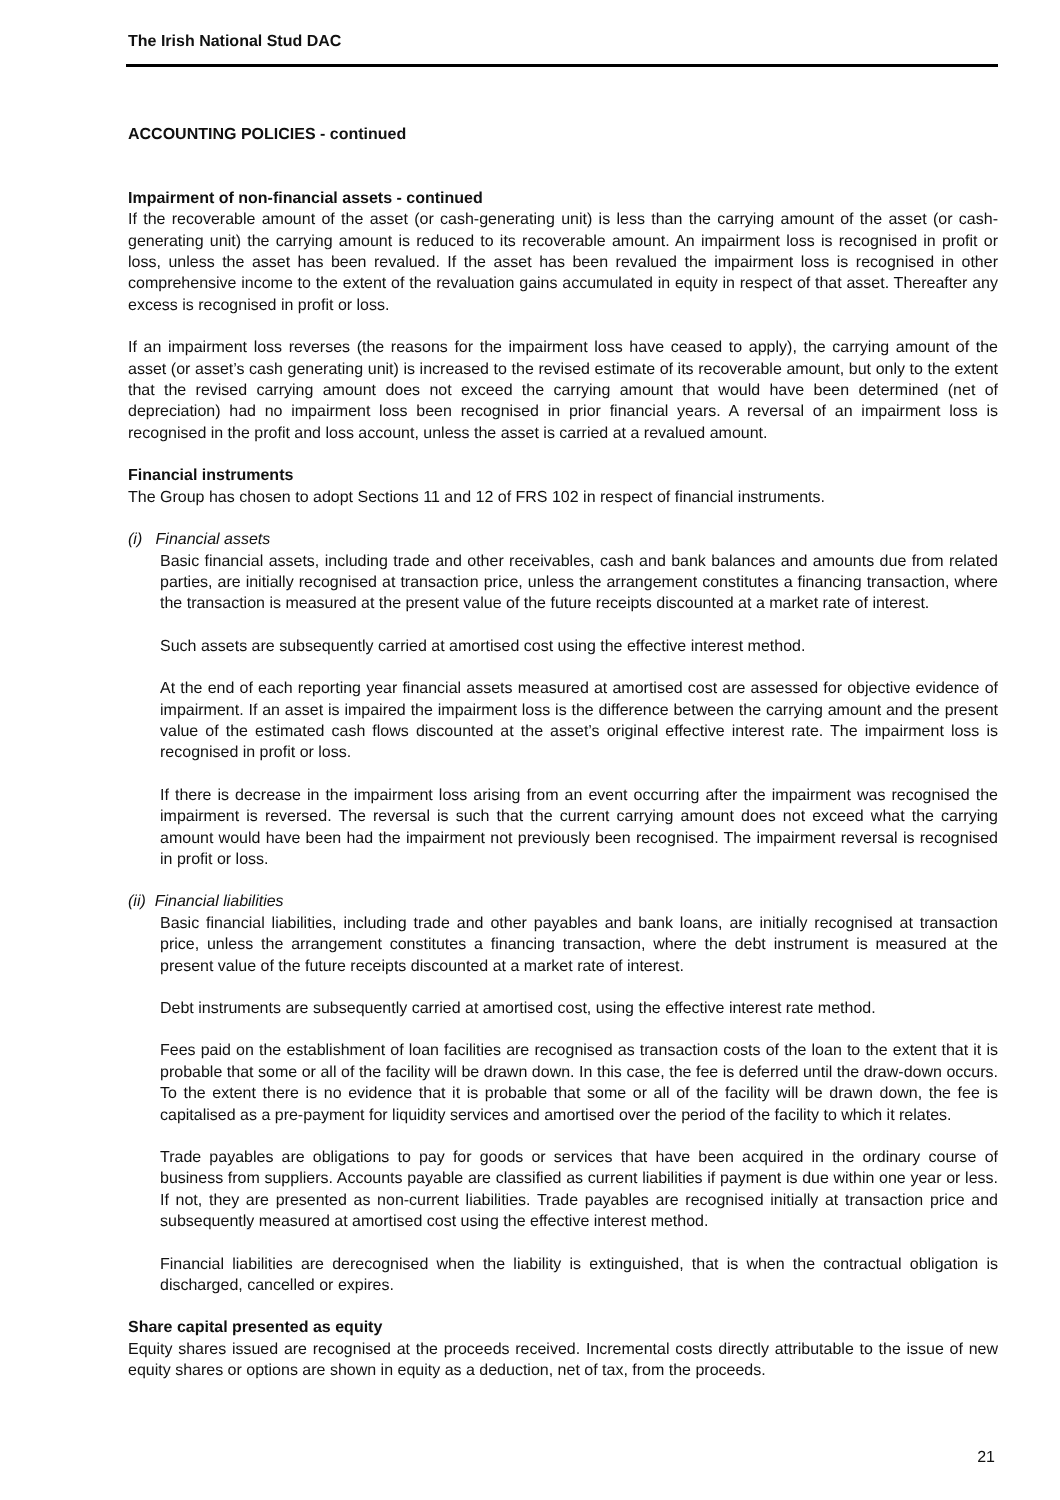The Irish National Stud DAC
ACCOUNTING POLICIES - continued
Impairment of non-financial assets - continued
If the recoverable amount of the asset (or cash-generating unit) is less than the carrying amount of the asset (or cash-generating unit) the carrying amount is reduced to its recoverable amount. An impairment loss is recognised in profit or loss, unless the asset has been revalued. If the asset has been revalued the impairment loss is recognised in other comprehensive income to the extent of the revaluation gains accumulated in equity in respect of that asset. Thereafter any excess is recognised in profit or loss.
If an impairment loss reverses (the reasons for the impairment loss have ceased to apply), the carrying amount of the asset (or asset’s cash generating unit) is increased to the revised estimate of its recoverable amount, but only to the extent that the revised carrying amount does not exceed the carrying amount that would have been determined (net of depreciation) had no impairment loss been recognised in prior financial years. A reversal of an impairment loss is recognised in the profit and loss account, unless the asset is carried at a revalued amount.
Financial instruments
The Group has chosen to adopt Sections 11 and 12 of FRS 102 in respect of financial instruments.
(i) Financial assets
Basic financial assets, including trade and other receivables, cash and bank balances and amounts due from related parties, are initially recognised at transaction price, unless the arrangement constitutes a financing transaction, where the transaction is measured at the present value of the future receipts discounted at a market rate of interest.
Such assets are subsequently carried at amortised cost using the effective interest method.
At the end of each reporting year financial assets measured at amortised cost are assessed for objective evidence of impairment. If an asset is impaired the impairment loss is the difference between the carrying amount and the present value of the estimated cash flows discounted at the asset’s original effective interest rate. The impairment loss is recognised in profit or loss.
If there is decrease in the impairment loss arising from an event occurring after the impairment was recognised the impairment is reversed. The reversal is such that the current carrying amount does not exceed what the carrying amount would have been had the impairment not previously been recognised. The impairment reversal is recognised in profit or loss.
(ii) Financial liabilities
Basic financial liabilities, including trade and other payables and bank loans, are initially recognised at transaction price, unless the arrangement constitutes a financing transaction, where the debt instrument is measured at the present value of the future receipts discounted at a market rate of interest.
Debt instruments are subsequently carried at amortised cost, using the effective interest rate method.
Fees paid on the establishment of loan facilities are recognised as transaction costs of the loan to the extent that it is probable that some or all of the facility will be drawn down. In this case, the fee is deferred until the draw-down occurs. To the extent there is no evidence that it is probable that some or all of the facility will be drawn down, the fee is capitalised as a pre-payment for liquidity services and amortised over the period of the facility to which it relates.
Trade payables are obligations to pay for goods or services that have been acquired in the ordinary course of business from suppliers. Accounts payable are classified as current liabilities if payment is due within one year or less. If not, they are presented as non-current liabilities. Trade payables are recognised initially at transaction price and subsequently measured at amortised cost using the effective interest method.
Financial liabilities are derecognised when the liability is extinguished, that is when the contractual obligation is discharged, cancelled or expires.
Share capital presented as equity
Equity shares issued are recognised at the proceeds received. Incremental costs directly attributable to the issue of new equity shares or options are shown in equity as a deduction, net of tax, from the proceeds.
21